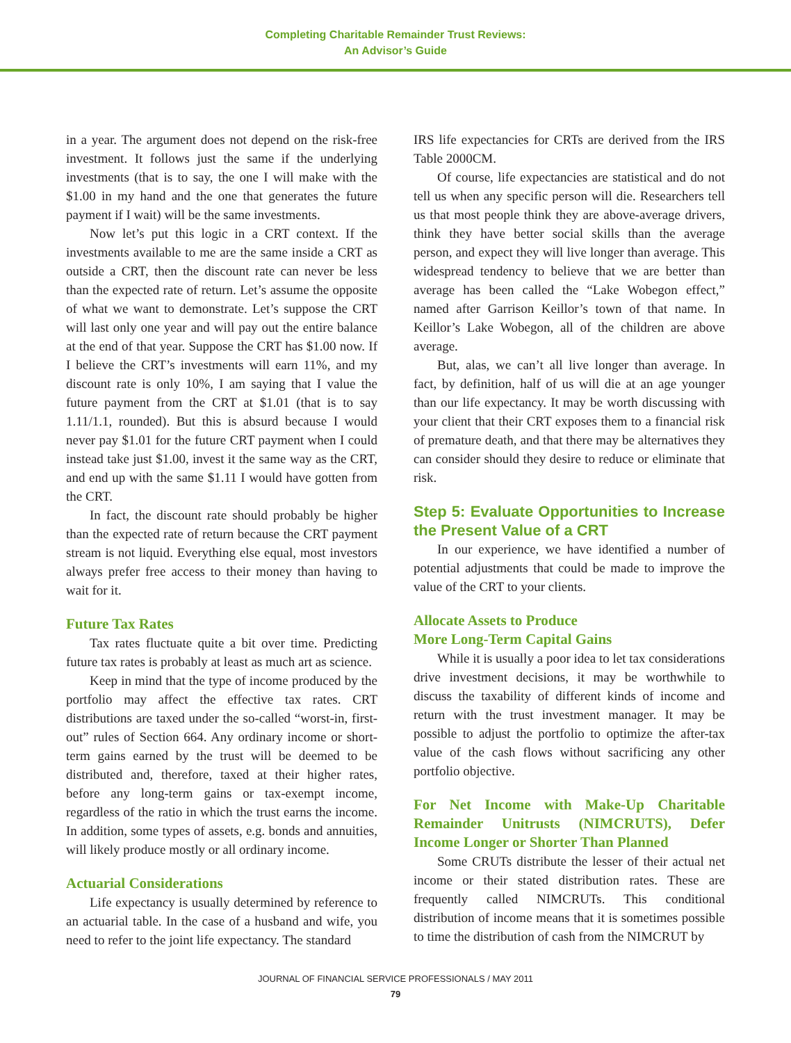Completing Charitable Remainder Trust Reviews:
An Advisor’s Guide
in a year. The argument does not depend on the risk-free investment. It follows just the same if the underlying investments (that is to say, the one I will make with the $1.00 in my hand and the one that generates the future payment if I wait) will be the same investments.
Now let’s put this logic in a CRT context. If the investments available to me are the same inside a CRT as outside a CRT, then the discount rate can never be less than the expected rate of return. Let’s assume the opposite of what we want to demonstrate. Let’s suppose the CRT will last only one year and will pay out the entire balance at the end of that year. Suppose the CRT has $1.00 now. If I believe the CRT’s investments will earn 11%, and my discount rate is only 10%, I am saying that I value the future payment from the CRT at $1.01 (that is to say 1.11/1.1, rounded). But this is absurd because I would never pay $1.01 for the future CRT payment when I could instead take just $1.00, invest it the same way as the CRT, and end up with the same $1.11 I would have gotten from the CRT.
In fact, the discount rate should probably be higher than the expected rate of return because the CRT payment stream is not liquid. Everything else equal, most investors always prefer free access to their money than having to wait for it.
Future Tax Rates
Tax rates fluctuate quite a bit over time. Predicting future tax rates is probably at least as much art as science.
Keep in mind that the type of income produced by the portfolio may affect the effective tax rates. CRT distributions are taxed under the so-called “worst-in, first-out” rules of Section 664. Any ordinary income or short-term gains earned by the trust will be deemed to be distributed and, therefore, taxed at their higher rates, before any long-term gains or tax-exempt income, regardless of the ratio in which the trust earns the income. In addition, some types of assets, e.g. bonds and annuities, will likely produce mostly or all ordinary income.
Actuarial Considerations
Life expectancy is usually determined by reference to an actuarial table. In the case of a husband and wife, you need to refer to the joint life expectancy. The standard
IRS life expectancies for CRTs are derived from the IRS Table 2000CM.
Of course, life expectancies are statistical and do not tell us when any specific person will die. Researchers tell us that most people think they are above-average drivers, think they have better social skills than the average person, and expect they will live longer than average. This widespread tendency to believe that we are better than average has been called the “Lake Wobegon effect,” named after Garrison Keillor’s town of that name. In Keillor’s Lake Wobegon, all of the children are above average.
But, alas, we can’t all live longer than average. In fact, by definition, half of us will die at an age younger than our life expectancy. It may be worth discussing with your client that their CRT exposes them to a financial risk of premature death, and that there may be alternatives they can consider should they desire to reduce or eliminate that risk.
Step 5: Evaluate Opportunities to Increase the Present Value of a CRT
In our experience, we have identified a number of potential adjustments that could be made to improve the value of the CRT to your clients.
Allocate Assets to Produce
More Long-Term Capital Gains
While it is usually a poor idea to let tax considerations drive investment decisions, it may be worthwhile to discuss the taxability of different kinds of income and return with the trust investment manager. It may be possible to adjust the portfolio to optimize the after-tax value of the cash flows without sacrificing any other portfolio objective.
For Net Income with Make-Up Charitable Remainder Unitrusts (NIMCRUTS), Defer Income Longer or Shorter Than Planned
Some CRUTs distribute the lesser of their actual net income or their stated distribution rates. These are frequently called NIMCRUTs. This conditional distribution of income means that it is sometimes possible to time the distribution of cash from the NIMCRUT by
JOURNAL OF FINANCIAL SERVICE PROFESSIONALS / MAY 2011
79